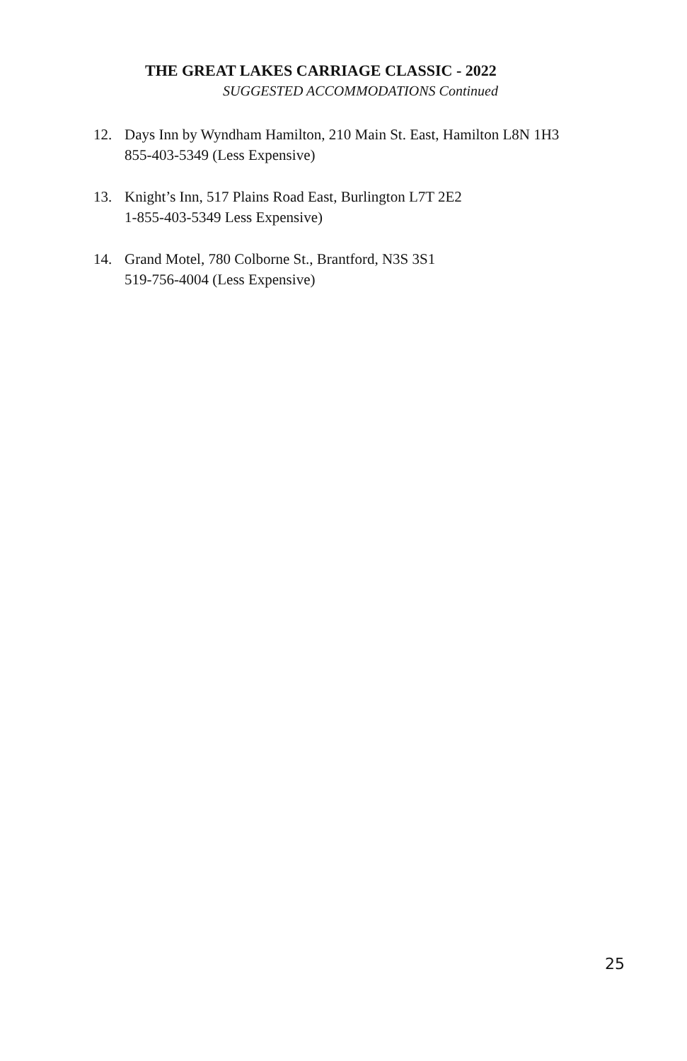THE GREAT LAKES CARRIAGE CLASSIC - 2022
SUGGESTED ACCOMMODATIONS Continued
12. Days Inn by Wyndham Hamilton, 210 Main St. East, Hamilton L8N 1H3
855-403-5349 (Less Expensive)
13. Knight’s Inn, 517 Plains Road East, Burlington L7T 2E2
1-855-403-5349 Less Expensive)
14. Grand Motel, 780 Colborne St., Brantford, N3S 3S1
519-756-4004 (Less Expensive)
25